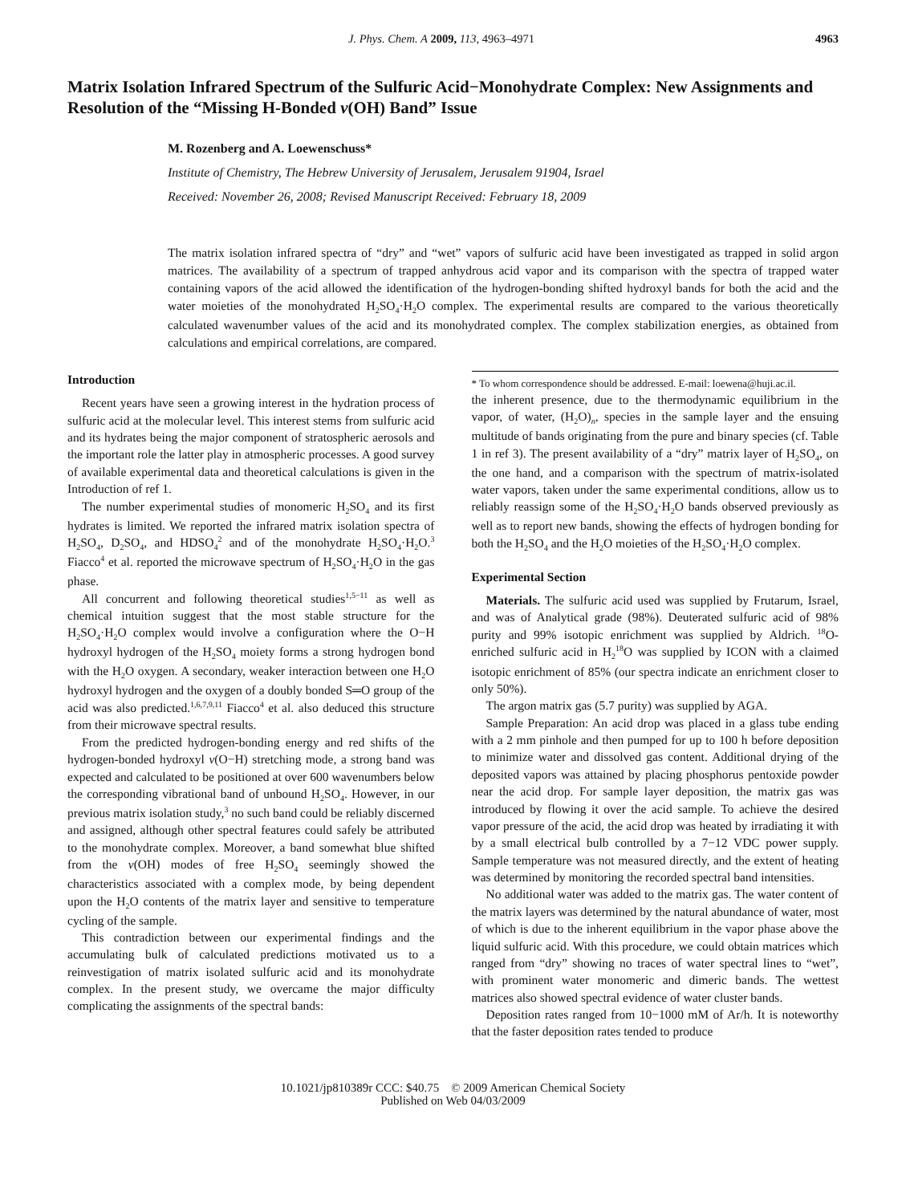J. Phys. Chem. A 2009, 113, 4963–4971 4963
Matrix Isolation Infrared Spectrum of the Sulfuric Acid−Monohydrate Complex: New Assignments and Resolution of the “Missing H-Bonded ν(OH) Band” Issue
M. Rozenberg and A. Loewenschuss*
Institute of Chemistry, The Hebrew University of Jerusalem, Jerusalem 91904, Israel
Received: November 26, 2008; Revised Manuscript Received: February 18, 2009
The matrix isolation infrared spectra of “dry” and “wet” vapors of sulfuric acid have been investigated as trapped in solid argon matrices. The availability of a spectrum of trapped anhydrous acid vapor and its comparison with the spectra of trapped water containing vapors of the acid allowed the identification of the hydrogen-bonding shifted hydroxyl bands for both the acid and the water moieties of the monohydrated H<sub>2</sub>SO<sub>4</sub>·H<sub>2</sub>O complex. The experimental results are compared to the various theoretically calculated wavenumber values of the acid and its monohydrated complex. The complex stabilization energies, as obtained from calculations and empirical correlations, are compared.
Introduction
Recent years have seen a growing interest in the hydration process of sulfuric acid at the molecular level. This interest stems from sulfuric acid and its hydrates being the major component of stratospheric aerosols and the important role the latter play in atmospheric processes. A good survey of available experimental data and theoretical calculations is given in the Introduction of ref 1.
The number experimental studies of monomeric H<sub>2</sub>SO<sub>4</sub> and its first hydrates is limited. We reported the infrared matrix isolation spectra of H<sub>2</sub>SO<sub>4</sub>, D<sub>2</sub>SO<sub>4</sub>, and HDSO<sub>4</sub><sup>2</sup> and of the monohydrate H<sub>2</sub>SO<sub>4</sub>·H<sub>2</sub>O.<sup>3</sup> Fiacco<sup>4</sup> et al. reported the microwave spectrum of H<sub>2</sub>SO<sub>4</sub>·H<sub>2</sub>O in the gas phase.
All concurrent and following theoretical studies<sup>1,5−11</sup> as well as chemical intuition suggest that the most stable structure for the H<sub>2</sub>SO<sub>4</sub>·H<sub>2</sub>O complex would involve a configuration where the O−H hydroxyl hydrogen of the H<sub>2</sub>SO<sub>4</sub> moiety forms a strong hydrogen bond with the H<sub>2</sub>O oxygen. A secondary, weaker interaction between one H<sub>2</sub>O hydroxyl hydrogen and the oxygen of a doubly bonded S═O group of the acid was also predicted.<sup>1,6,7,9,11</sup> Fiacco<sup>4</sup> et al. also deduced this structure from their microwave spectral results.
From the predicted hydrogen-bonding energy and red shifts of the hydrogen-bonded hydroxyl ν(O−H) stretching mode, a strong band was expected and calculated to be positioned at over 600 wavenumbers below the corresponding vibrational band of unbound H<sub>2</sub>SO<sub>4</sub>. However, in our previous matrix isolation study,<sup>3</sup> no such band could be reliably discerned and assigned, although other spectral features could safely be attributed to the monohydrate complex. Moreover, a band somewhat blue shifted from the ν(OH) modes of free H<sub>2</sub>SO<sub>4</sub> seemingly showed the characteristics associated with a complex mode, by being dependent upon the H<sub>2</sub>O contents of the matrix layer and sensitive to temperature cycling of the sample.
This contradiction between our experimental findings and the accumulating bulk of calculated predictions motivated us to a reinvestigation of matrix isolated sulfuric acid and its monohydrate complex. In the present study, we overcame the major difficulty complicating the assignments of the spectral bands:
* To whom correspondence should be addressed. E-mail: loewena@huji.ac.il.
the inherent presence, due to the thermodynamic equilibrium in the vapor, of water, (H<sub>2</sub>O)<sub>n</sub>, species in the sample layer and the ensuing multitude of bands originating from the pure and binary species (cf. Table 1 in ref 3). The present availability of a “dry” matrix layer of H<sub>2</sub>SO<sub>4</sub>, on the one hand, and a comparison with the spectrum of matrix-isolated water vapors, taken under the same experimental conditions, allow us to reliably reassign some of the H<sub>2</sub>SO<sub>4</sub>·H<sub>2</sub>O bands observed previously as well as to report new bands, showing the effects of hydrogen bonding for both the H<sub>2</sub>SO<sub>4</sub> and the H<sub>2</sub>O moieties of the H<sub>2</sub>SO<sub>4</sub>·H<sub>2</sub>O complex.
Experimental Section
Materials. The sulfuric acid used was supplied by Frutarum, Israel, and was of Analytical grade (98%). Deuterated sulfuric acid of 98% purity and 99% isotopic enrichment was supplied by Aldrich. <sup>18</sup>O-enriched sulfuric acid in H<sub>2</sub><sup>18</sup>O was supplied by ICON with a claimed isotopic enrichment of 85% (our spectra indicate an enrichment closer to only 50%).
The argon matrix gas (5.7 purity) was supplied by AGA.
Sample Preparation: An acid drop was placed in a glass tube ending with a 2 mm pinhole and then pumped for up to 100 h before deposition to minimize water and dissolved gas content. Additional drying of the deposited vapors was attained by placing phosphorus pentoxide powder near the acid drop. For sample layer deposition, the matrix gas was introduced by flowing it over the acid sample. To achieve the desired vapor pressure of the acid, the acid drop was heated by irradiating it with by a small electrical bulb controlled by a 7−12 VDC power supply. Sample temperature was not measured directly, and the extent of heating was determined by monitoring the recorded spectral band intensities.
No additional water was added to the matrix gas. The water content of the matrix layers was determined by the natural abundance of water, most of which is due to the inherent equilibrium in the vapor phase above the liquid sulfuric acid. With this procedure, we could obtain matrices which ranged from “dry” showing no traces of water spectral lines to “wet”, with prominent water monomeric and dimeric bands. The wettest matrices also showed spectral evidence of water cluster bands.
Deposition rates ranged from 10−1000 mM of Ar/h. It is noteworthy that the faster deposition rates tended to produce
10.1021/jp810389r CCC: $40.75 © 2009 American Chemical Society
Published on Web 04/03/2009